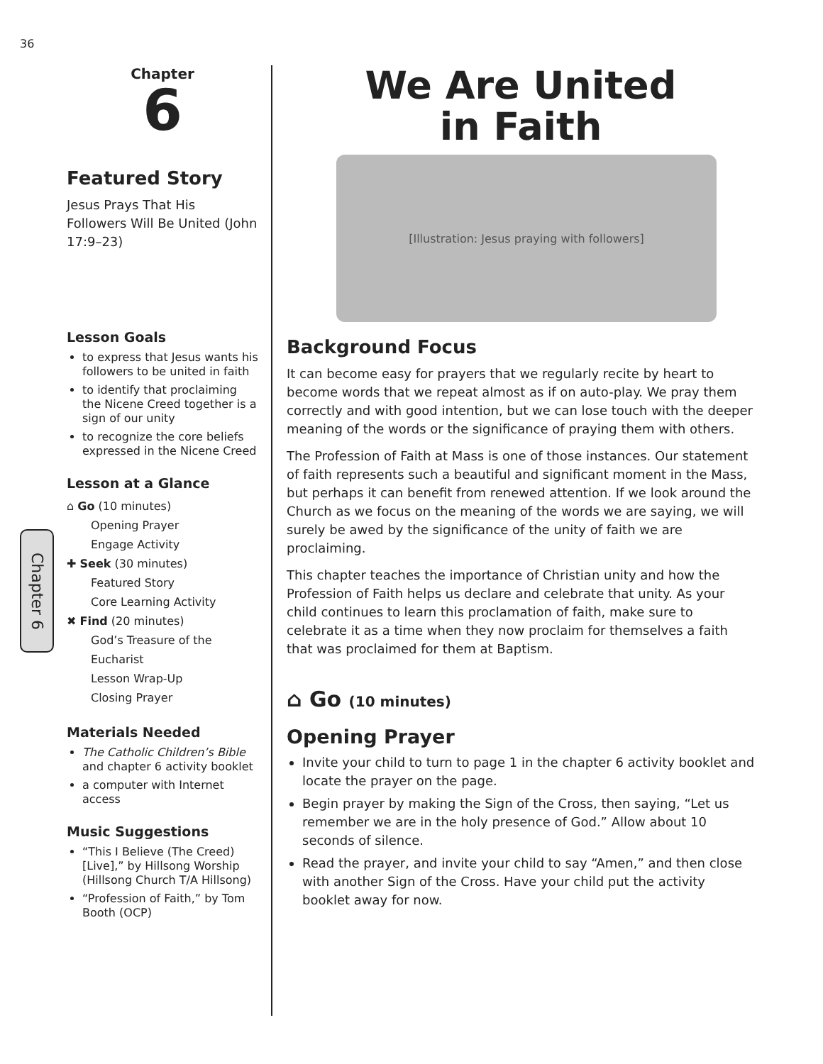36
Chapter 6
Chapter
6
Featured Story
Jesus Prays That His Followers Will Be United (John 17:9–23)
Lesson Goals
to express that Jesus wants his followers to be united in faith
to identify that proclaiming the Nicene Creed together is a sign of our unity
to recognize the core beliefs expressed in the Nicene Creed
Lesson at a Glance
⌂ Go (10 minutes)
Opening Prayer
Engage Activity
✚ Seek (30 minutes)
Featured Story
Core Learning Activity
✖ Find (20 minutes)
God’s Treasure of the Eucharist
Lesson Wrap-Up
Closing Prayer
Materials Needed
The Catholic Children’s Bible and chapter 6 activity booklet
a computer with Internet access
Music Suggestions
“This I Believe (The Creed) [Live],” by Hillsong Worship (Hillsong Church T/A Hillsong)
“Profession of Faith,” by Tom Booth (OCP)
We Are United
in Faith
[Illustration: Jesus praying with followers]
Background Focus
It can become easy for prayers that we regularly recite by heart to become words that we repeat almost as if on auto-play. We pray them correctly and with good intention, but we can lose touch with the deeper meaning of the words or the significance of praying them with others.
The Profession of Faith at Mass is one of those instances. Our statement of faith represents such a beautiful and significant moment in the Mass, but perhaps it can benefit from renewed attention. If we look around the Church as we focus on the meaning of the words we are saying, we will surely be awed by the significance of the unity of faith we are proclaiming.
This chapter teaches the importance of Christian unity and how the Profession of Faith helps us declare and celebrate that unity. As your child continues to learn this proclamation of faith, make sure to celebrate it as a time when they now proclaim for themselves a faith that was proclaimed for them at Baptism.
⌂ Go (10 minutes)
Opening Prayer
Invite your child to turn to page 1 in the chapter 6 activity booklet and locate the prayer on the page.
Begin prayer by making the Sign of the Cross, then saying, “Let us remember we are in the holy presence of God.” Allow about 10 seconds of silence.
Read the prayer, and invite your child to say “Amen,” and then close with another Sign of the Cross. Have your child put the activity booklet away for now.